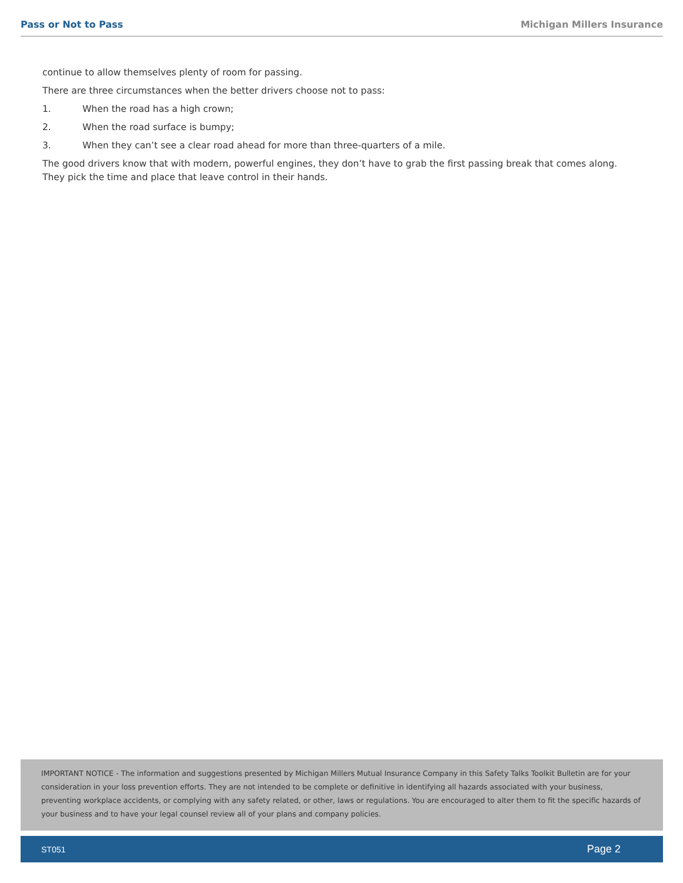Pass or Not to Pass Michigan Millers Insurance
continue to allow themselves plenty of room for passing.
There are three circumstances when the better drivers choose not to pass:
1. When the road has a high crown;
2. When the road surface is bumpy;
3. When they can’t see a clear road ahead for more than three-quarters of a mile.
The good drivers know that with modern, powerful engines, they don’t have to grab the first passing break that comes along. They pick the time and place that leave control in their hands.
IMPORTANT NOTICE - The information and suggestions presented by Michigan Millers Mutual Insurance Company in this Safety Talks Toolkit Bulletin are for your consideration in your loss prevention efforts. They are not intended to be complete or definitive in identifying all hazards associated with your business, preventing workplace accidents, or complying with any safety related, or other, laws or regulations. You are encouraged to alter them to fit the specific hazards of your business and to have your legal counsel review all of your plans and company policies.
ST051 Page 2